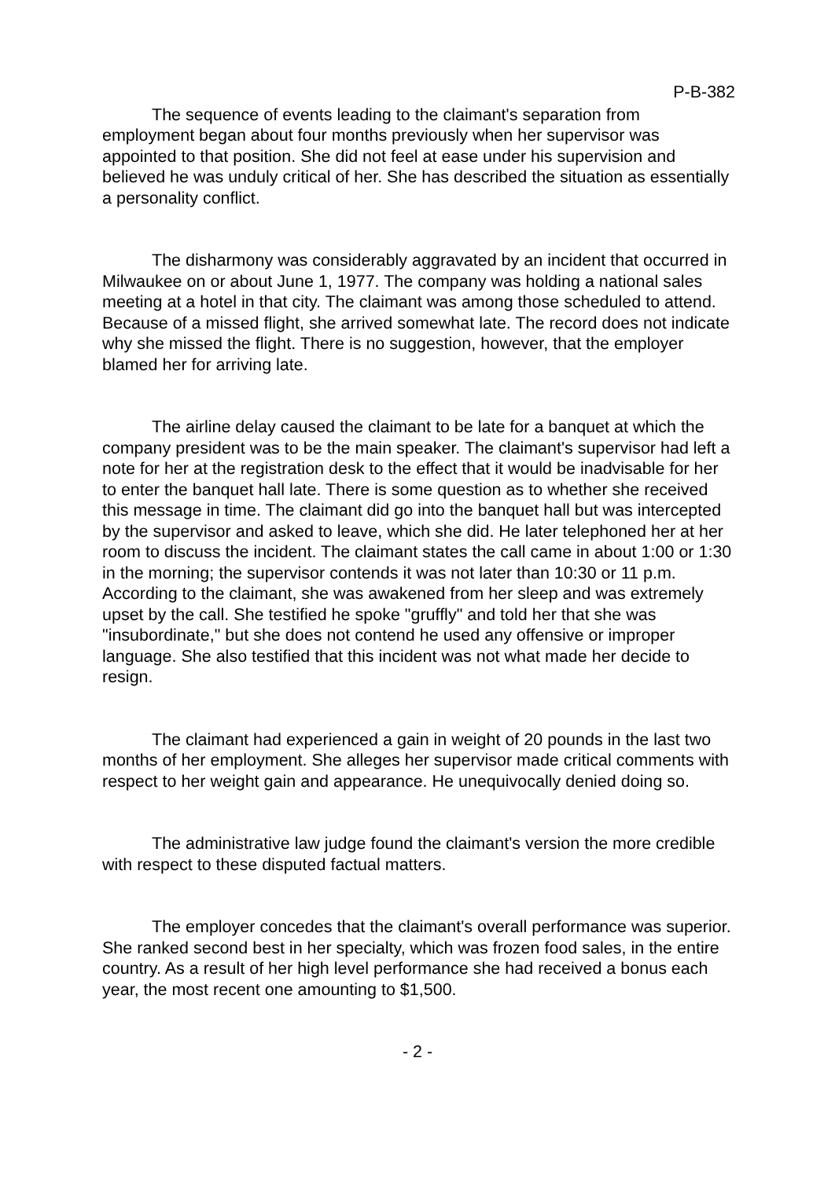P-B-382
The sequence of events leading to the claimant's separation from employment began about four months previously when her supervisor was appointed to that position. She did not feel at ease under his supervision and believed he was unduly critical of her. She has described the situation as essentially a personality conflict.
The disharmony was considerably aggravated by an incident that occurred in Milwaukee on or about June 1, 1977. The company was holding a national sales meeting at a hotel in that city. The claimant was among those scheduled to attend. Because of a missed flight, she arrived somewhat late. The record does not indicate why she missed the flight. There is no suggestion, however, that the employer blamed her for arriving late.
The airline delay caused the claimant to be late for a banquet at which the company president was to be the main speaker. The claimant's supervisor had left a note for her at the registration desk to the effect that it would be inadvisable for her to enter the banquet hall late. There is some question as to whether she received this message in time. The claimant did go into the banquet hall but was intercepted by the supervisor and asked to leave, which she did. He later telephoned her at her room to discuss the incident. The claimant states the call came in about 1:00 or 1:30 in the morning; the supervisor contends it was not later than 10:30 or 11 p.m. According to the claimant, she was awakened from her sleep and was extremely upset by the call. She testified he spoke "gruffly" and told her that she was "insubordinate," but she does not contend he used any offensive or improper language. She also testified that this incident was not what made her decide to resign.
The claimant had experienced a gain in weight of 20 pounds in the last two months of her employment. She alleges her supervisor made critical comments with respect to her weight gain and appearance. He unequivocally denied doing so.
The administrative law judge found the claimant's version the more credible with respect to these disputed factual matters.
The employer concedes that the claimant's overall performance was superior. She ranked second best in her specialty, which was frozen food sales, in the entire country. As a result of her high level performance she had received a bonus each year, the most recent one amounting to $1,500.
- 2 -